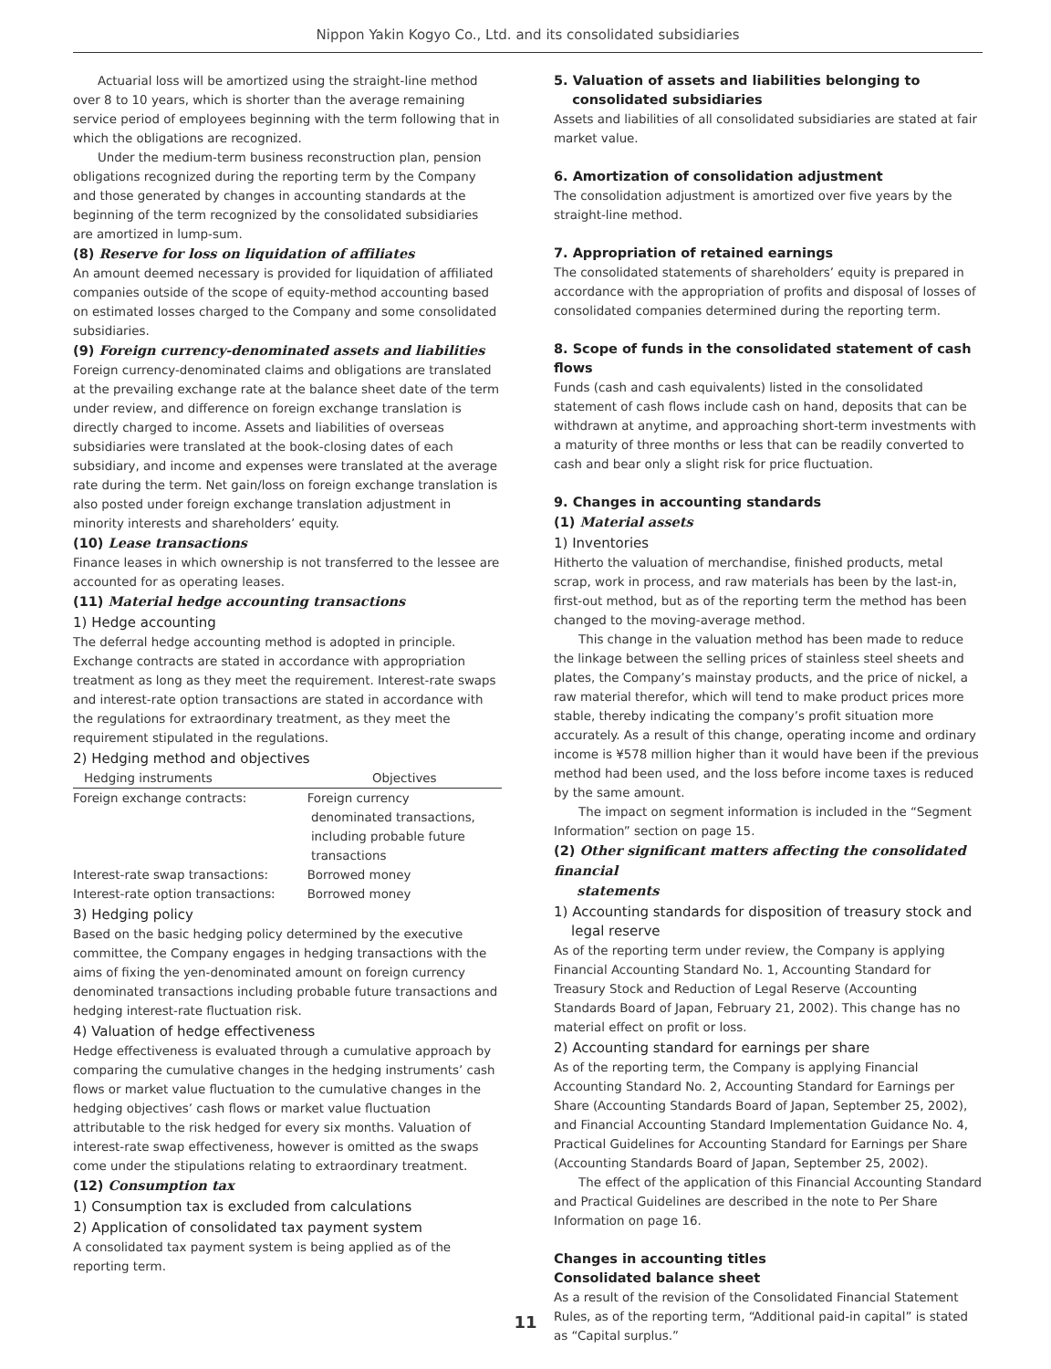Nippon Yakin Kogyo Co., Ltd. and its consolidated subsidiaries
Actuarial loss will be amortized using the straight-line method over 8 to 10 years, which is shorter than the average remaining service period of employees beginning with the term following that in which the obligations are recognized.
Under the medium-term business reconstruction plan, pension obligations recognized during the reporting term by the Company and those generated by changes in accounting standards at the beginning of the term recognized by the consolidated subsidiaries are amortized in lump-sum.
(8) Reserve for loss on liquidation of affiliates
An amount deemed necessary is provided for liquidation of affiliated companies outside of the scope of equity-method accounting based on estimated losses charged to the Company and some consolidated subsidiaries.
(9) Foreign currency-denominated assets and liabilities
Foreign currency-denominated claims and obligations are translated at the prevailing exchange rate at the balance sheet date of the term under review, and difference on foreign exchange translation is directly charged to income. Assets and liabilities of overseas subsidiaries were translated at the book-closing dates of each subsidiary, and income and expenses were translated at the average rate during the term. Net gain/loss on foreign exchange translation is also posted under foreign exchange translation adjustment in minority interests and shareholders’ equity.
(10) Lease transactions
Finance leases in which ownership is not transferred to the lessee are accounted for as operating leases.
(11) Material hedge accounting transactions
1) Hedge accounting
The deferral hedge accounting method is adopted in principle. Exchange contracts are stated in accordance with appropriation treatment as long as they meet the requirement. Interest-rate swaps and interest-rate option transactions are stated in accordance with the regulations for extraordinary treatment, as they meet the requirement stipulated in the regulations.
2) Hedging method and objectives
| Hedging instruments | Objectives |
| --- | --- |
| Foreign exchange contracts: | Foreign currency denominated transactions, including probable future transactions |
| Interest-rate swap transactions: | Borrowed money |
| Interest-rate option transactions: | Borrowed money |
3) Hedging policy
Based on the basic hedging policy determined by the executive committee, the Company engages in hedging transactions with the aims of fixing the yen-denominated amount on foreign currency denominated transactions including probable future transactions and hedging interest-rate fluctuation risk.
4) Valuation of hedge effectiveness
Hedge effectiveness is evaluated through a cumulative approach by comparing the cumulative changes in the hedging instruments’ cash flows or market value fluctuation to the cumulative changes in the hedging objectives’ cash flows or market value fluctuation attributable to the risk hedged for every six months. Valuation of interest-rate swap effectiveness, however is omitted as the swaps come under the stipulations relating to extraordinary treatment.
(12) Consumption tax
1) Consumption tax is excluded from calculations
2) Application of consolidated tax payment system
A consolidated tax payment system is being applied as of the reporting term.
5. Valuation of assets and liabilities belonging to
consolidated subsidiaries
Assets and liabilities of all consolidated subsidiaries are stated at fair market value.
6. Amortization of consolidation adjustment
The consolidation adjustment is amortized over five years by the straight-line method.
7. Appropriation of retained earnings
The consolidated statements of shareholders’ equity is prepared in accordance with the appropriation of profits and disposal of losses of consolidated companies determined during the reporting term.
8. Scope of funds in the consolidated statement of cash flows
Funds (cash and cash equivalents) listed in the consolidated statement of cash flows include cash on hand, deposits that can be withdrawn at anytime, and approaching short-term investments with a maturity of three months or less that can be readily converted to cash and bear only a slight risk for price fluctuation.
9. Changes in accounting standards
(1) Material assets
1) Inventories
Hitherto the valuation of merchandise, finished products, metal scrap, work in process, and raw materials has been by the last-in, first-out method, but as of the reporting term the method has been changed to the moving-average method.
This change in the valuation method has been made to reduce the linkage between the selling prices of stainless steel sheets and plates, the Company’s mainstay products, and the price of nickel, a raw material therefor, which will tend to make product prices more stable, thereby indicating the company’s profit situation more accurately. As a result of this change, operating income and ordinary income is ¥578 million higher than it would have been if the previous method had been used, and the loss before income taxes is reduced by the same amount.
The impact on segment information is included in the “Segment Information” section on page 15.
(2) Other significant matters affecting the consolidated financial
statements
1) Accounting standards for disposition of treasury stock and
legal reserve
As of the reporting term under review, the Company is applying Financial Accounting Standard No. 1, Accounting Standard for Treasury Stock and Reduction of Legal Reserve (Accounting Standards Board of Japan, February 21, 2002). This change has no material effect on profit or loss.
2) Accounting standard for earnings per share
As of the reporting term, the Company is applying Financial Accounting Standard No. 2, Accounting Standard for Earnings per Share (Accounting Standards Board of Japan, September 25, 2002), and Financial Accounting Standard Implementation Guidance No. 4, Practical Guidelines for Accounting Standard for Earnings per Share (Accounting Standards Board of Japan, September 25, 2002).
The effect of the application of this Financial Accounting Standard and Practical Guidelines are described in the note to Per Share Information on page 16.
Changes in accounting titles
Consolidated balance sheet
As a result of the revision of the Consolidated Financial Statement Rules, as of the reporting term, “Additional paid-in capital” is stated as “Capital surplus.”
11